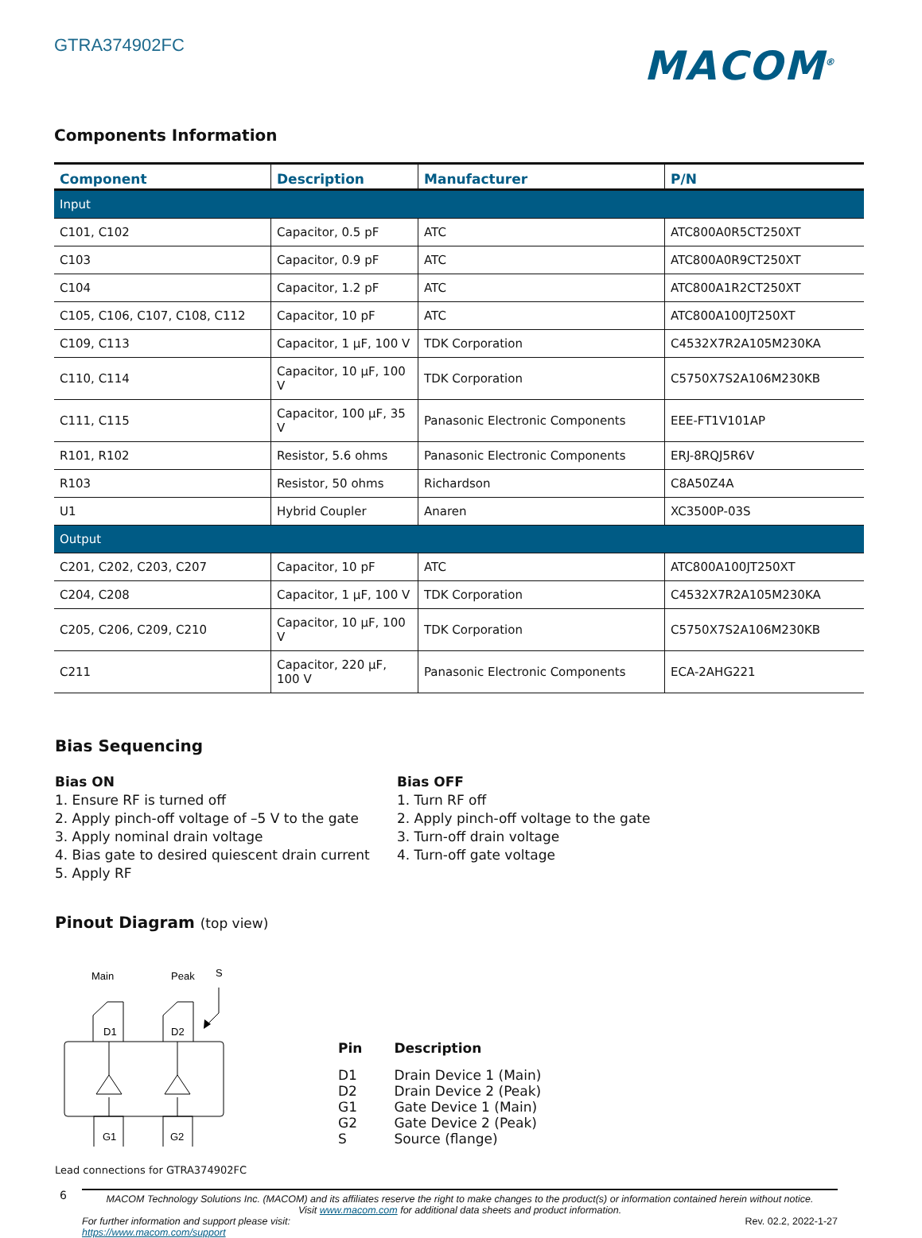GTRA374902FC
MACOM<sup>®</sup>
Components Information
| Component | Description | Manufacturer | P/N |
| --- | --- | --- | --- |
| Input | | | |
| C101, C102 | Capacitor, 0.5 pF | ATC | ATC800A0R5CT250XT |
| C103 | Capacitor, 0.9 pF | ATC | ATC800A0R9CT250XT |
| C104 | Capacitor, 1.2 pF | ATC | ATC800A1R2CT250XT |
| C105, C106, C107, C108, C112 | Capacitor, 10 pF | ATC | ATC800A100JT250XT |
| C109, C113 | Capacitor, 1 µF, 100 V | TDK Corporation | C4532X7R2A105M230KA |
| C110, C114 | Capacitor, 10 µF, 100 V | TDK Corporation | C5750X7S2A106M230KB |
| C111, C115 | Capacitor, 100 µF, 35 V | Panasonic Electronic Components | EEE-FT1V101AP |
| R101, R102 | Resistor, 5.6 ohms | Panasonic Electronic Components | ERJ-8RQJ5R6V |
| R103 | Resistor, 50 ohms | Richardson | C8A50Z4A |
| U1 | Hybrid Coupler | Anaren | XC3500P-03S |
| Output | | | |
| C201, C202, C203, C207 | Capacitor, 10 pF | ATC | ATC800A100JT250XT |
| C204, C208 | Capacitor, 1 µF, 100 V | TDK Corporation | C4532X7R2A105M230KA |
| C205, C206, C209, C210 | Capacitor, 10 µF, 100 V | TDK Corporation | C5750X7S2A106M230KB |
| C211 | Capacitor, 220 µF, 100 V | Panasonic Electronic Components | ECA-2AHG221 |
Bias Sequencing
Bias ON
1. Ensure RF is turned off
2. Apply pinch-off voltage of –5 V to the gate
3. Apply nominal drain voltage
4. Bias gate to desired quiescent drain current
5. Apply RF
Bias OFF
1. Turn RF off
2. Apply pinch-off voltage to the gate
3. Turn-off drain voltage
4. Turn-off gate voltage
Pinout Diagram (top view)
Main
Peak
S
D1
D2
G1
G2
| Pin | Description |
| --- | --- |
| D1 | Drain Device 1 (Main) |
| D2 | Drain Device 2 (Peak) |
| G1 | Gate Device 1 (Main) |
| G2 | Gate Device 2 (Peak) |
| S | Source (flange) |
Lead connections for GTRA374902FC
6
MACOM Technology Solutions Inc. (MACOM) and its affiliates reserve the right to make changes to the product(s) or information contained herein without notice.
Visit www.macom.com for additional data sheets and product information.
For further information and support please visit:
https://www.macom.com/support
Rev. 02.2, 2022-1-27